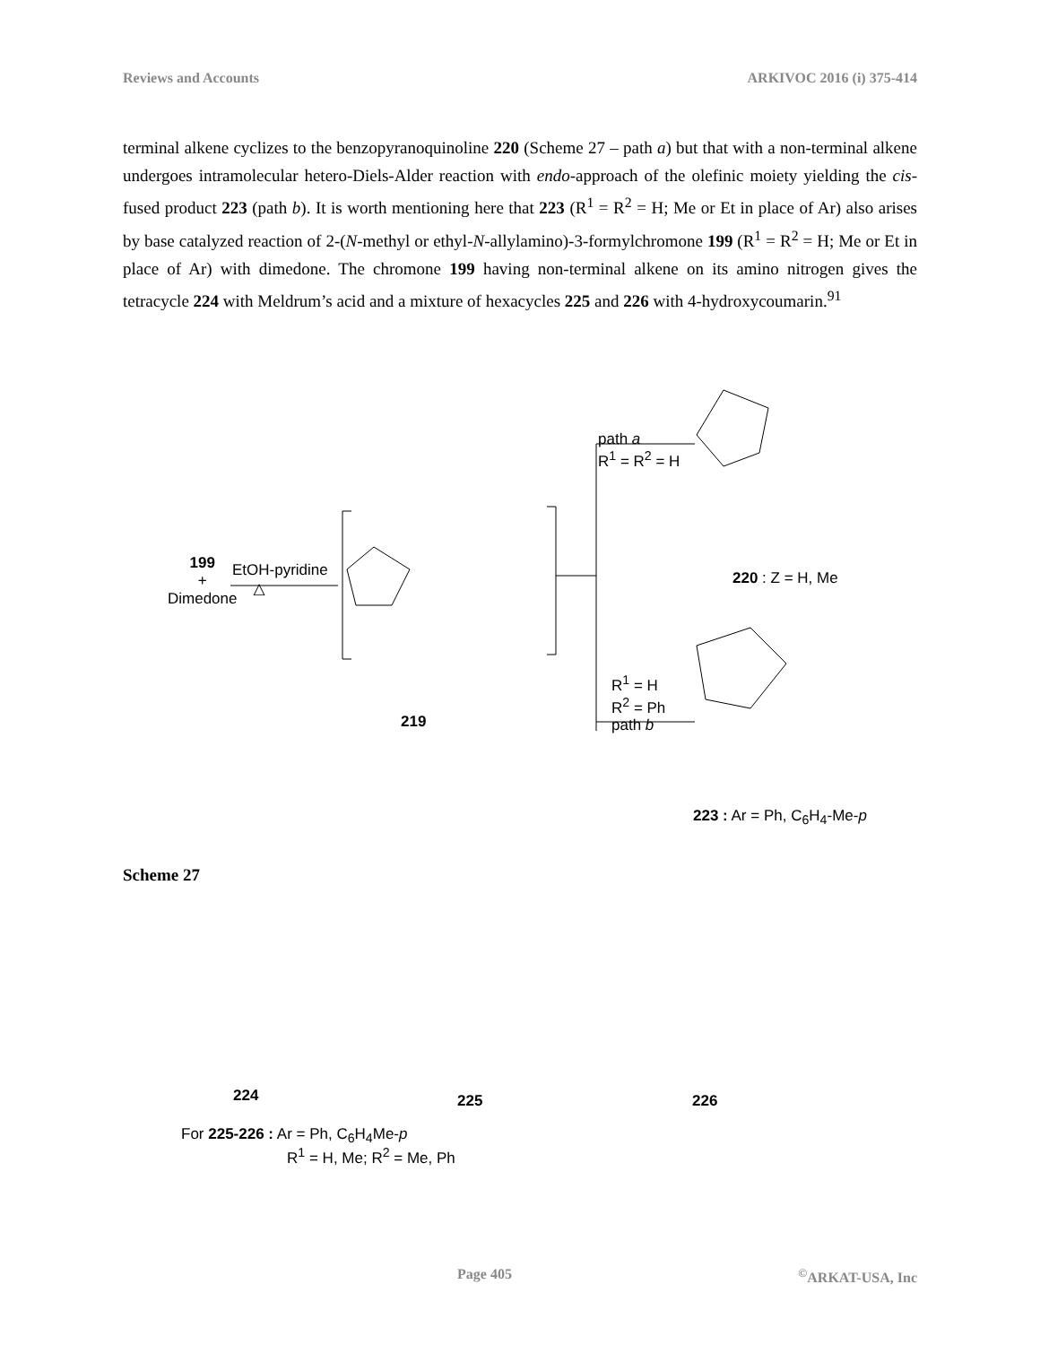Reviews and Accounts ARKIVOC 2016 (i) 375-414
terminal alkene cyclizes to the benzopyranoquinoline 220 (Scheme 27 – path a) but that with a non-terminal alkene undergoes intramolecular hetero-Diels-Alder reaction with endo-approach of the olefinic moiety yielding the cis-fused product 223 (path b). It is worth mentioning here that 223 (R<sup>1</sup> = R<sup>2</sup> = H; Me or Et in place of Ar) also arises by base catalyzed reaction of 2-(N-methyl or ethyl-N-allylamino)-3-formylchromone 199 (R<sup>1</sup> = R<sup>2</sup> = H; Me or Et in place of Ar) with dimedone. The chromone 199 having non-terminal alkene on its amino nitrogen gives the tetracycle 224 with Meldrum’s acid and a mixture of hexacycles 225 and 226 with 4-hydroxycoumarin.<sup>91</sup>
199
+
Dimedone
EtOH-pyridine
△
219
path a
R<sup>1</sup> = R<sup>2</sup> = H
220 : Z = H, Me
R<sup>1</sup> = H
R<sup>2</sup> = Ph
path b
223 : Ar = Ph, C<sub>6</sub>H<sub>4</sub>-Me-p
Scheme 27
224 225 226
For 225-226 : Ar = Ph, C<sub>6</sub>H<sub>4</sub>Me-p
R<sup>1</sup> = H, Me; R<sup>2</sup> = Me, Ph
Page 405<sup>©</sup>ARKAT-USA, Inc